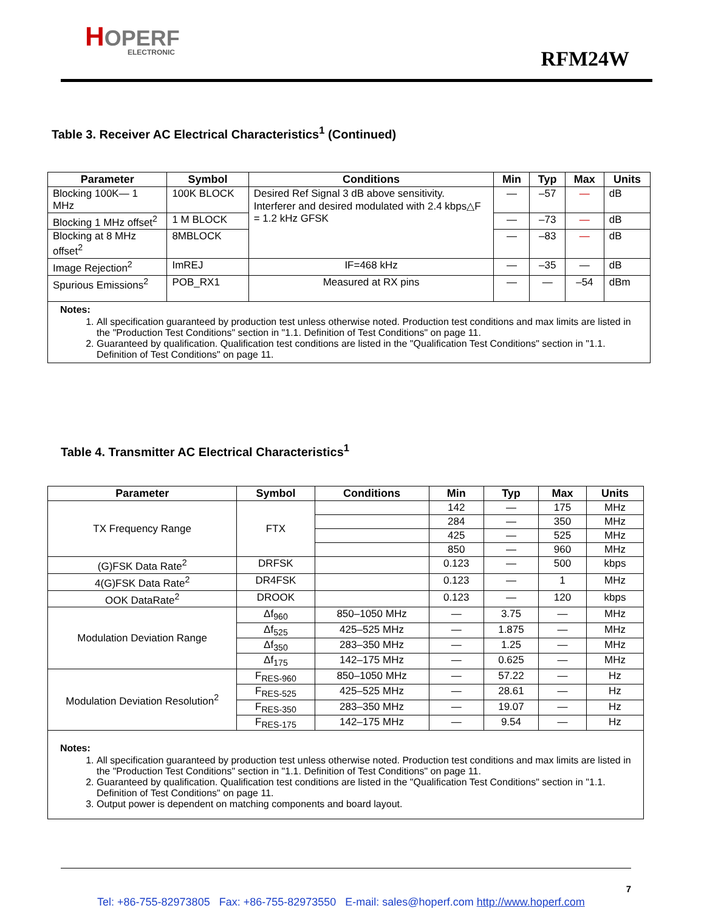HOPERF
ELECTRONIC
RFM24W
Table 3. Receiver AC Electrical Characteristics<sup>1</sup> (Continued)
| Parameter | Symbol | Conditions | Min | Typ | Max | Units |
| --- | --- | --- | --- | --- | --- | --- |
| Blocking 100K— 1 MHz | 100K BLOCK | Desired Ref Signal 3 dB above sensitivity. Interferer and desired modulated with 2.4 kbps△F = 1.2 kHz GFSK | — | –57 | — | dB |
| Blocking 1 MHz offset<sup>2</sup> | 1 M BLOCK | | — | –73 | — | dB |
| Blocking at 8 MHz offset<sup>2</sup> | 8MBLOCK | | — | –83 | — | dB |
| Image Rejection<sup>2</sup> | ImREJ | IF=468 kHz | — | –35 | — | dB |
| Spurious Emissions<sup>2</sup> | POB_RX1 | Measured at RX pins | — | — | –54 | dBm |
| Notes: 1. All specification guaranteed by production test unless otherwise noted. Production test conditions and max limits are listed in the "Production Test Conditions" section in "1.1. Definition of Test Conditions" on page 11. 2. Guaranteed by qualification. Qualification test conditions are listed in the "Qualification Test Conditions" section in "1.1. Definition of Test Conditions" on page 11. | | | | | | |
Table 4. Transmitter AC Electrical Characteristics<sup>1</sup>
| Parameter | Symbol | Conditions | Min | Typ | Max | Units |
| --- | --- | --- | --- | --- | --- | --- |
| TX Frequency Range | FTX | | 142 | — | 175 | MHz |
| | | | 284 | — | 350 | MHz |
| | | | 425 | — | 525 | MHz |
| | | | 850 | — | 960 | MHz |
| (G)FSK Data Rate<sup>2</sup> | DRFSK | | 0.123 | — | 500 | kbps |
| 4(G)FSK Data Rate<sup>2</sup> | DR4FSK | | 0.123 | — | 1 | MHz |
| OOK DataRate<sup>2</sup> | DROOK | | 0.123 | — | 120 | kbps |
| Modulation Deviation Range | Δf<sub>960</sub> | 850–1050 MHz | — | 3.75 | — | MHz |
| | Δf<sub>525</sub> | 425–525 MHz | — | 1.875 | — | MHz |
| | Δf<sub>350</sub> | 283–350 MHz | — | 1.25 | — | MHz |
| | Δf<sub>175</sub> | 142–175 MHz | — | 0.625 | — | MHz |
| Modulation Deviation Resolution<sup>2</sup> | F<sub>RES-960</sub> | 850–1050 MHz | — | 57.22 | — | Hz |
| | F<sub>RES-525</sub> | 425–525 MHz | — | 28.61 | — | Hz |
| | F<sub>RES-350</sub> | 283–350 MHz | — | 19.07 | — | Hz |
| | F<sub>RES-175</sub> | 142–175 MHz | — | 9.54 | — | Hz |
| Notes: 1. All specification guaranteed by production test unless otherwise noted. Production test conditions and max limits are listed in the "Production Test Conditions" section in "1.1. Definition of Test Conditions" on page 11. 2. Guaranteed by qualification. Qualification test conditions are listed in the "Qualification Test Conditions" section in "1.1. Definition of Test Conditions" on page 11. 3. Output power is dependent on matching components and board layout. | | | | | | |
7
Tel: +86-755-82973805 Fax: +86-755-82973550 E-mail: sales@hoperf.com http://www.hoperf.com